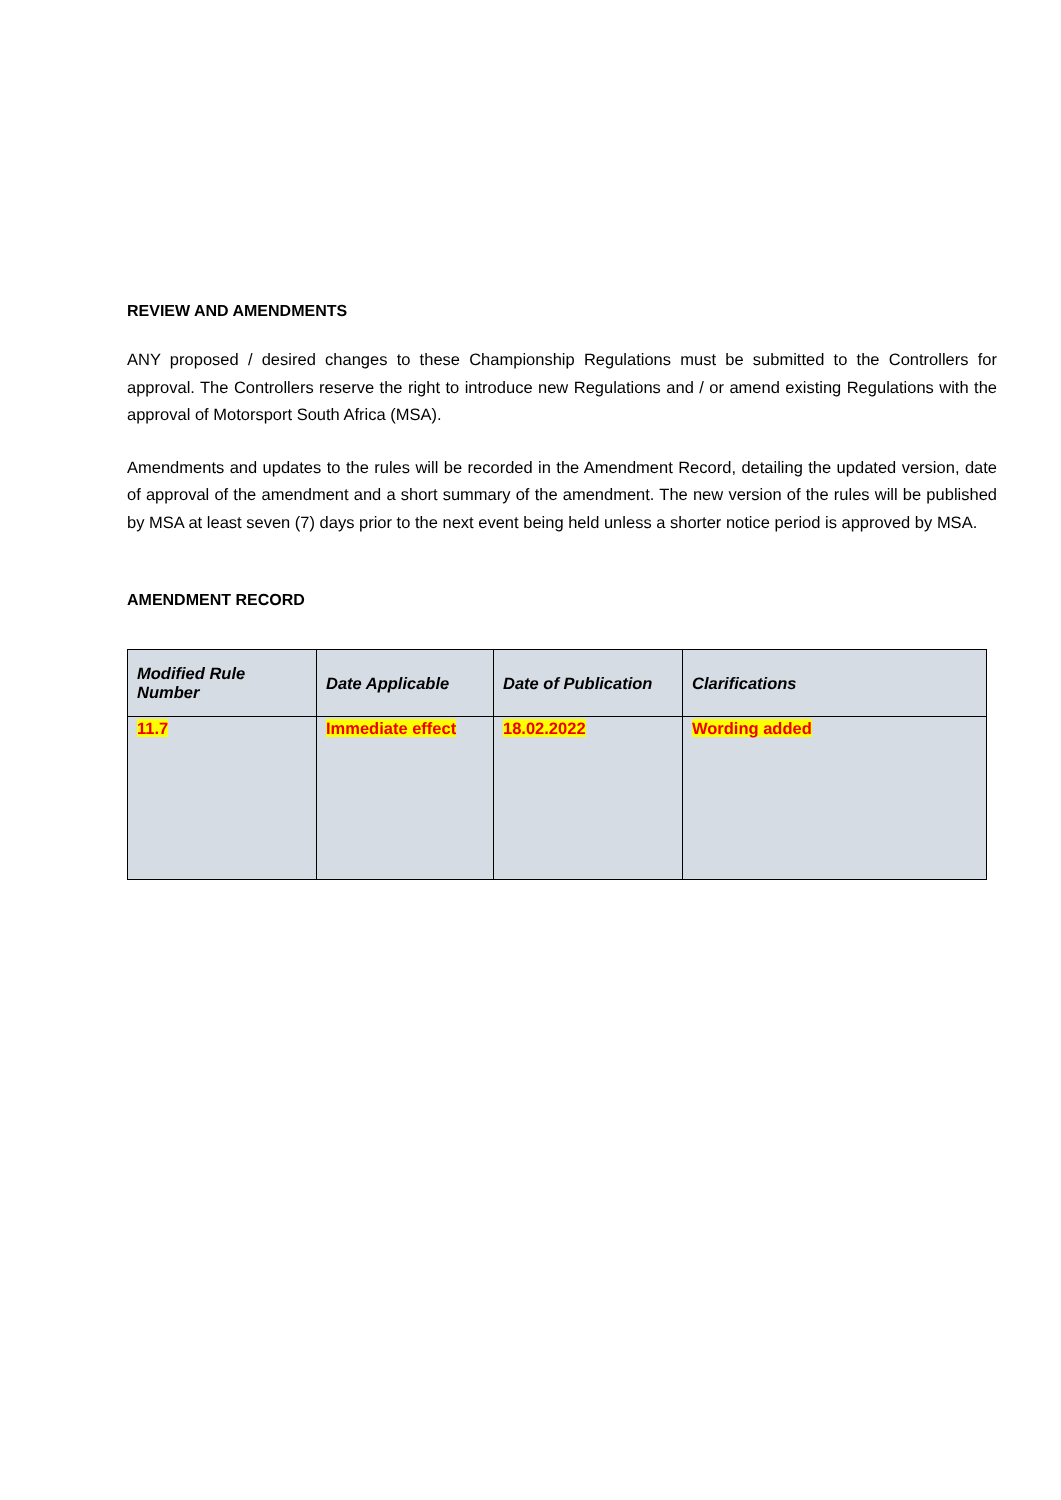REVIEW AND AMENDMENTS
ANY proposed / desired changes to these Championship Regulations must be submitted to the Controllers for approval. The Controllers reserve the right to introduce new Regulations and / or amend existing Regulations with the approval of Motorsport South Africa (MSA).
Amendments and updates to the rules will be recorded in the Amendment Record, detailing the updated version, date of approval of the amendment and a short summary of the amendment. The new version of the rules will be published by MSA at least seven (7) days prior to the next event being held unless a shorter notice period is approved by MSA.
AMENDMENT RECORD
| Modified Rule Number | Date Applicable | Date of Publication | Clarifications |
| --- | --- | --- | --- |
| 11.7 | Immediate effect | 18.02.2022 | Wording added |